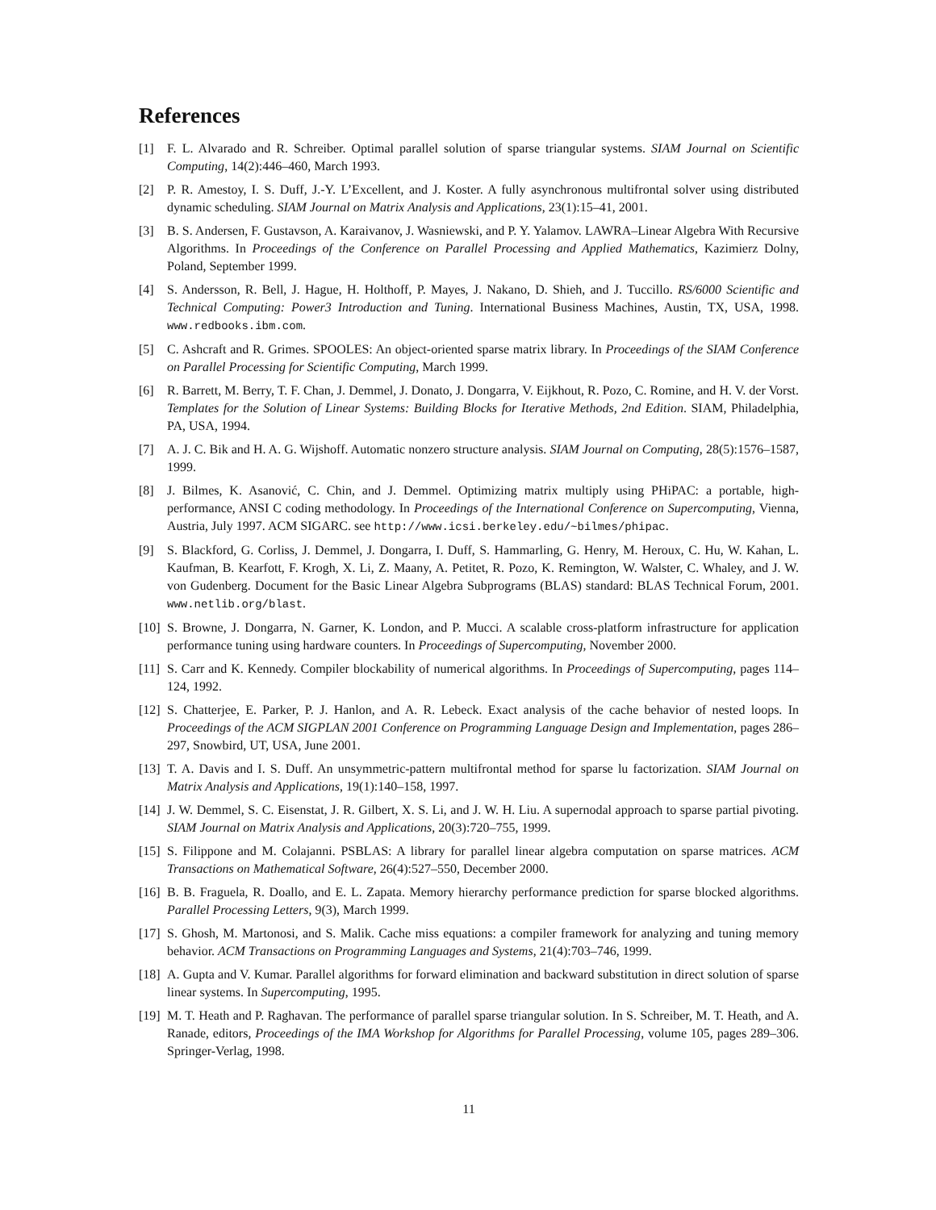References
[1] F. L. Alvarado and R. Schreiber. Optimal parallel solution of sparse triangular systems. SIAM Journal on Scientific Computing, 14(2):446–460, March 1993.
[2] P. R. Amestoy, I. S. Duff, J.-Y. L’Excellent, and J. Koster. A fully asynchronous multifrontal solver using distributed dynamic scheduling. SIAM Journal on Matrix Analysis and Applications, 23(1):15–41, 2001.
[3] B. S. Andersen, F. Gustavson, A. Karaivanov, J. Wasniewski, and P. Y. Yalamov. LAWRA–Linear Algebra With Recursive Algorithms. In Proceedings of the Conference on Parallel Processing and Applied Mathematics, Kazimierz Dolny, Poland, September 1999.
[4] S. Andersson, R. Bell, J. Hague, H. Holthoff, P. Mayes, J. Nakano, D. Shieh, and J. Tuccillo. RS/6000 Scientific and Technical Computing: Power3 Introduction and Tuning. International Business Machines, Austin, TX, USA, 1998. www.redbooks.ibm.com.
[5] C. Ashcraft and R. Grimes. SPOOLES: An object-oriented sparse matrix library. In Proceedings of the SIAM Conference on Parallel Processing for Scientific Computing, March 1999.
[6] R. Barrett, M. Berry, T. F. Chan, J. Demmel, J. Donato, J. Dongarra, V. Eijkhout, R. Pozo, C. Romine, and H. V. der Vorst. Templates for the Solution of Linear Systems: Building Blocks for Iterative Methods, 2nd Edition. SIAM, Philadelphia, PA, USA, 1994.
[7] A. J. C. Bik and H. A. G. Wijshoff. Automatic nonzero structure analysis. SIAM Journal on Computing, 28(5):1576–1587, 1999.
[8] J. Bilmes, K. Asanović, C. Chin, and J. Demmel. Optimizing matrix multiply using PHiPAC: a portable, high-performance, ANSI C coding methodology. In Proceedings of the International Conference on Supercomputing, Vienna, Austria, July 1997. ACM SIGARC. see http://www.icsi.berkeley.edu/~bilmes/phipac.
[9] S. Blackford, G. Corliss, J. Demmel, J. Dongarra, I. Duff, S. Hammarling, G. Henry, M. Heroux, C. Hu, W. Kahan, L. Kaufman, B. Kearfott, F. Krogh, X. Li, Z. Maany, A. Petitet, R. Pozo, K. Remington, W. Walster, C. Whaley, and J. W. von Gudenberg. Document for the Basic Linear Algebra Subprograms (BLAS) standard: BLAS Technical Forum, 2001. www.netlib.org/blast.
[10] S. Browne, J. Dongarra, N. Garner, K. London, and P. Mucci. A scalable cross-platform infrastructure for application performance tuning using hardware counters. In Proceedings of Supercomputing, November 2000.
[11] S. Carr and K. Kennedy. Compiler blockability of numerical algorithms. In Proceedings of Supercomputing, pages 114–124, 1992.
[12] S. Chatterjee, E. Parker, P. J. Hanlon, and A. R. Lebeck. Exact analysis of the cache behavior of nested loops. In Proceedings of the ACM SIGPLAN 2001 Conference on Programming Language Design and Implementation, pages 286–297, Snowbird, UT, USA, June 2001.
[13] T. A. Davis and I. S. Duff. An unsymmetric-pattern multifrontal method for sparse lu factorization. SIAM Journal on Matrix Analysis and Applications, 19(1):140–158, 1997.
[14] J. W. Demmel, S. C. Eisenstat, J. R. Gilbert, X. S. Li, and J. W. H. Liu. A supernodal approach to sparse partial pivoting. SIAM Journal on Matrix Analysis and Applications, 20(3):720–755, 1999.
[15] S. Filippone and M. Colajanni. PSBLAS: A library for parallel linear algebra computation on sparse matrices. ACM Transactions on Mathematical Software, 26(4):527–550, December 2000.
[16] B. B. Fraguela, R. Doallo, and E. L. Zapata. Memory hierarchy performance prediction for sparse blocked algorithms. Parallel Processing Letters, 9(3), March 1999.
[17] S. Ghosh, M. Martonosi, and S. Malik. Cache miss equations: a compiler framework for analyzing and tuning memory behavior. ACM Transactions on Programming Languages and Systems, 21(4):703–746, 1999.
[18] A. Gupta and V. Kumar. Parallel algorithms for forward elimination and backward substitution in direct solution of sparse linear systems. In Supercomputing, 1995.
[19] M. T. Heath and P. Raghavan. The performance of parallel sparse triangular solution. In S. Schreiber, M. T. Heath, and A. Ranade, editors, Proceedings of the IMA Workshop for Algorithms for Parallel Processing, volume 105, pages 289–306. Springer-Verlag, 1998.
11